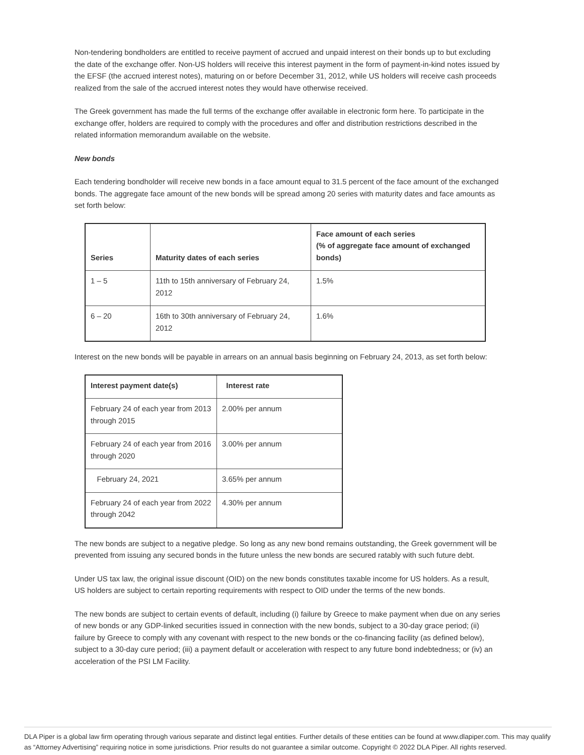Non-tendering bondholders are entitled to receive payment of accrued and unpaid interest on their bonds up to but excluding the date of the exchange offer. Non-US holders will receive this interest payment in the form of payment-in-kind notes issued by the EFSF (the accrued interest notes), maturing on or before December 31, 2012, while US holders will receive cash proceeds realized from the sale of the accrued interest notes they would have otherwise received.
The Greek government has made the full terms of the exchange offer available in electronic form here. To participate in the exchange offer, holders are required to comply with the procedures and offer and distribution restrictions described in the related information memorandum available on the website.
New bonds
Each tendering bondholder will receive new bonds in a face amount equal to 31.5 percent of the face amount of the exchanged bonds. The aggregate face amount of the new bonds will be spread among 20 series with maturity dates and face amounts as set forth below:
| Series | Maturity dates of each series | Face amount of each series (% of aggregate face amount of exchanged bonds) |
| --- | --- | --- |
| 1 – 5 | 11th to 15th anniversary of February 24, 2012 | 1.5% |
| 6 – 20 | 16th to 30th anniversary of February 24, 2012 | 1.6% |
Interest on the new bonds will be payable in arrears on an annual basis beginning on February 24, 2013, as set forth below:
| Interest payment date(s) | Interest rate |
| --- | --- |
| February 24 of each year from 2013 through 2015 | 2.00% per annum |
| February 24 of each year from 2016 through 2020 | 3.00% per annum |
| February 24, 2021 | 3.65% per annum |
| February 24 of each year from 2022 through 2042 | 4.30% per annum |
The new bonds are subject to a negative pledge. So long as any new bond remains outstanding, the Greek government will be prevented from issuing any secured bonds in the future unless the new bonds are secured ratably with such future debt.
Under US tax law, the original issue discount (OID) on the new bonds constitutes taxable income for US holders. As a result, US holders are subject to certain reporting requirements with respect to OID under the terms of the new bonds.
The new bonds are subject to certain events of default, including (i) failure by Greece to make payment when due on any series of new bonds or any GDP-linked securities issued in connection with the new bonds, subject to a 30-day grace period; (ii) failure by Greece to comply with any covenant with respect to the new bonds or the co-financing facility (as defined below), subject to a 30-day cure period; (iii) a payment default or acceleration with respect to any future bond indebtedness; or (iv) an acceleration of the PSI LM Facility.
DLA Piper is a global law firm operating through various separate and distinct legal entities. Further details of these entities can be found at www.dlapiper.com. This may qualify as “Attorney Advertising” requiring notice in some jurisdictions. Prior results do not guarantee a similar outcome. Copyright © 2022 DLA Piper. All rights reserved.